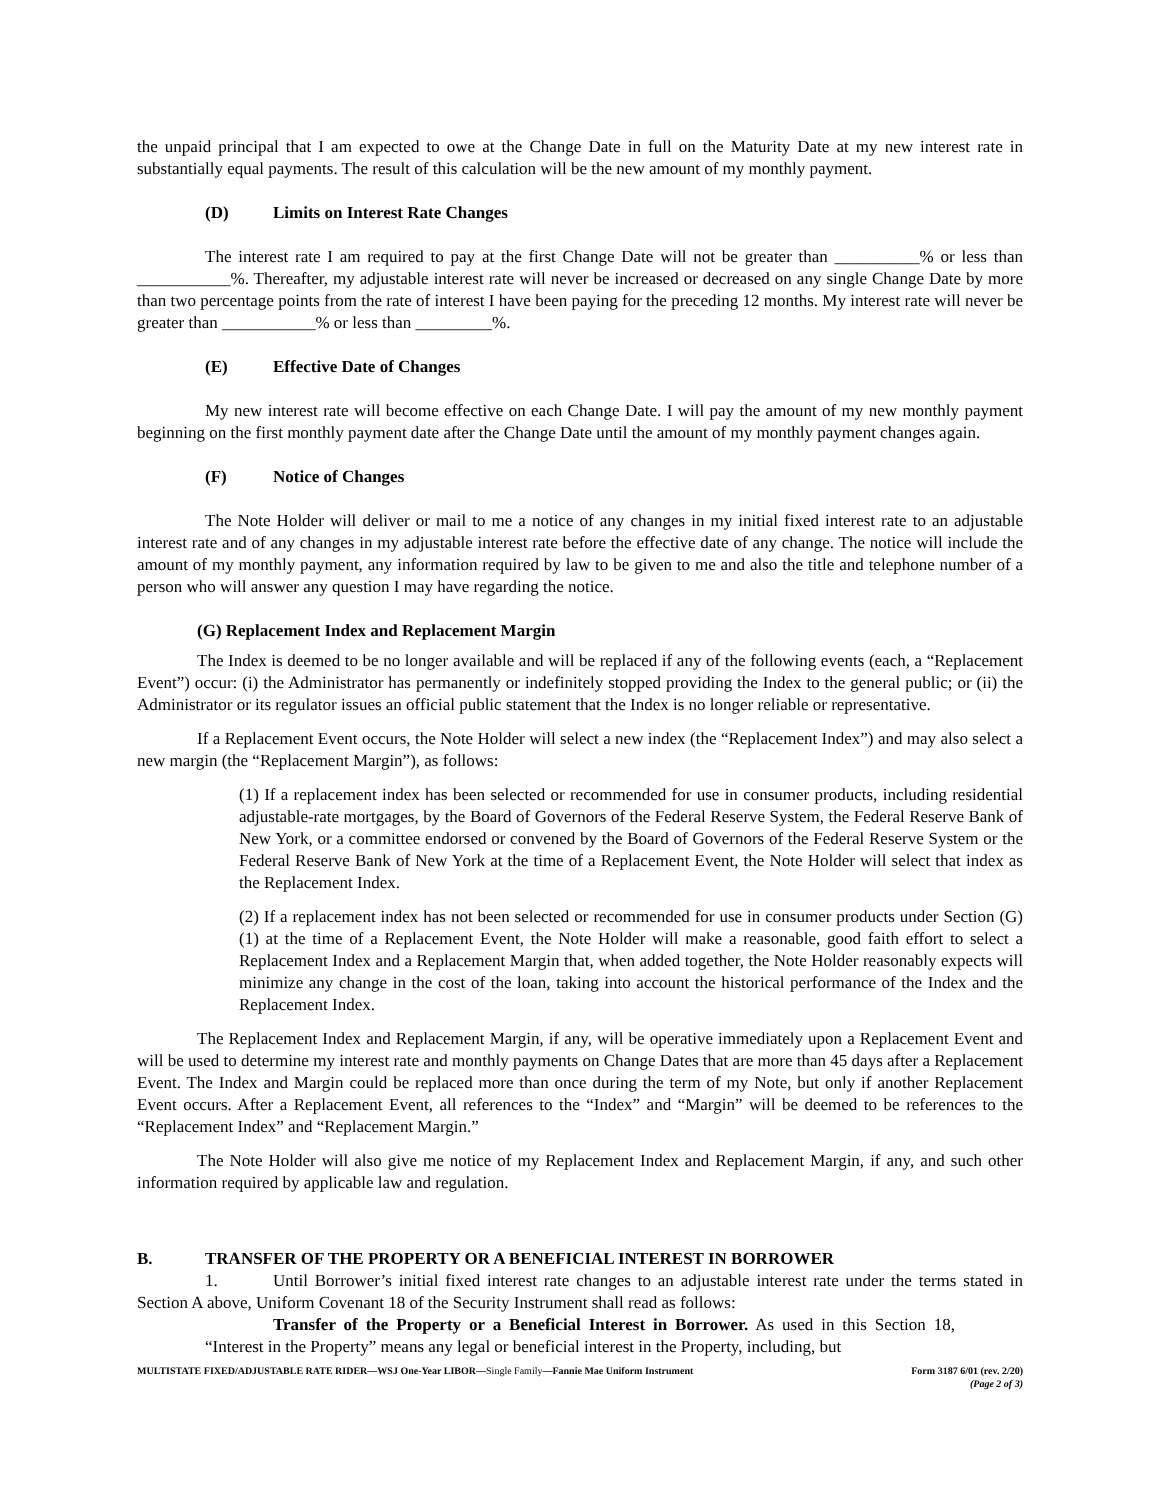the unpaid principal that I am expected to owe at the Change Date in full on the Maturity Date at my new interest rate in substantially equal payments. The result of this calculation will be the new amount of my monthly payment.
(D) Limits on Interest Rate Changes
The interest rate I am required to pay at the first Change Date will not be greater than __________% or less than ___________%. Thereafter, my adjustable interest rate will never be increased or decreased on any single Change Date by more than two percentage points from the rate of interest I have been paying for the preceding 12 months. My interest rate will never be greater than ___________% or less than _________%.
(E) Effective Date of Changes
My new interest rate will become effective on each Change Date. I will pay the amount of my new monthly payment beginning on the first monthly payment date after the Change Date until the amount of my monthly payment changes again.
(F) Notice of Changes
The Note Holder will deliver or mail to me a notice of any changes in my initial fixed interest rate to an adjustable interest rate and of any changes in my adjustable interest rate before the effective date of any change. The notice will include the amount of my monthly payment, any information required by law to be given to me and also the title and telephone number of a person who will answer any question I may have regarding the notice.
(G) Replacement Index and Replacement Margin
The Index is deemed to be no longer available and will be replaced if any of the following events (each, a “Replacement Event”) occur: (i) the Administrator has permanently or indefinitely stopped providing the Index to the general public; or (ii) the Administrator or its regulator issues an official public statement that the Index is no longer reliable or representative.
If a Replacement Event occurs, the Note Holder will select a new index (the “Replacement Index”) and may also select a new margin (the “Replacement Margin”), as follows:
(1) If a replacement index has been selected or recommended for use in consumer products, including residential adjustable-rate mortgages, by the Board of Governors of the Federal Reserve System, the Federal Reserve Bank of New York, or a committee endorsed or convened by the Board of Governors of the Federal Reserve System or the Federal Reserve Bank of New York at the time of a Replacement Event, the Note Holder will select that index as the Replacement Index.
(2) If a replacement index has not been selected or recommended for use in consumer products under Section (G)(1) at the time of a Replacement Event, the Note Holder will make a reasonable, good faith effort to select a Replacement Index and a Replacement Margin that, when added together, the Note Holder reasonably expects will minimize any change in the cost of the loan, taking into account the historical performance of the Index and the Replacement Index.
The Replacement Index and Replacement Margin, if any, will be operative immediately upon a Replacement Event and will be used to determine my interest rate and monthly payments on Change Dates that are more than 45 days after a Replacement Event. The Index and Margin could be replaced more than once during the term of my Note, but only if another Replacement Event occurs. After a Replacement Event, all references to the “Index” and “Margin” will be deemed to be references to the “Replacement Index” and “Replacement Margin.”
The Note Holder will also give me notice of my Replacement Index and Replacement Margin, if any, and such other information required by applicable law and regulation.
B. TRANSFER OF THE PROPERTY OR A BENEFICIAL INTEREST IN BORROWER
1. Until Borrower’s initial fixed interest rate changes to an adjustable interest rate under the terms stated in Section A above, Uniform Covenant 18 of the Security Instrument shall read as follows:
Transfer of the Property or a Beneficial Interest in Borrower. As used in this Section 18, “Interest in the Property” means any legal or beneficial interest in the Property, including, but
MULTISTATE FIXED/ADJUSTABLE RATE RIDER—WSJ One-Year LIBOR—Single Family—Fannie Mae Uniform Instrument Form 3187 6/01 (rev. 2/20)
(Page 2 of 3)